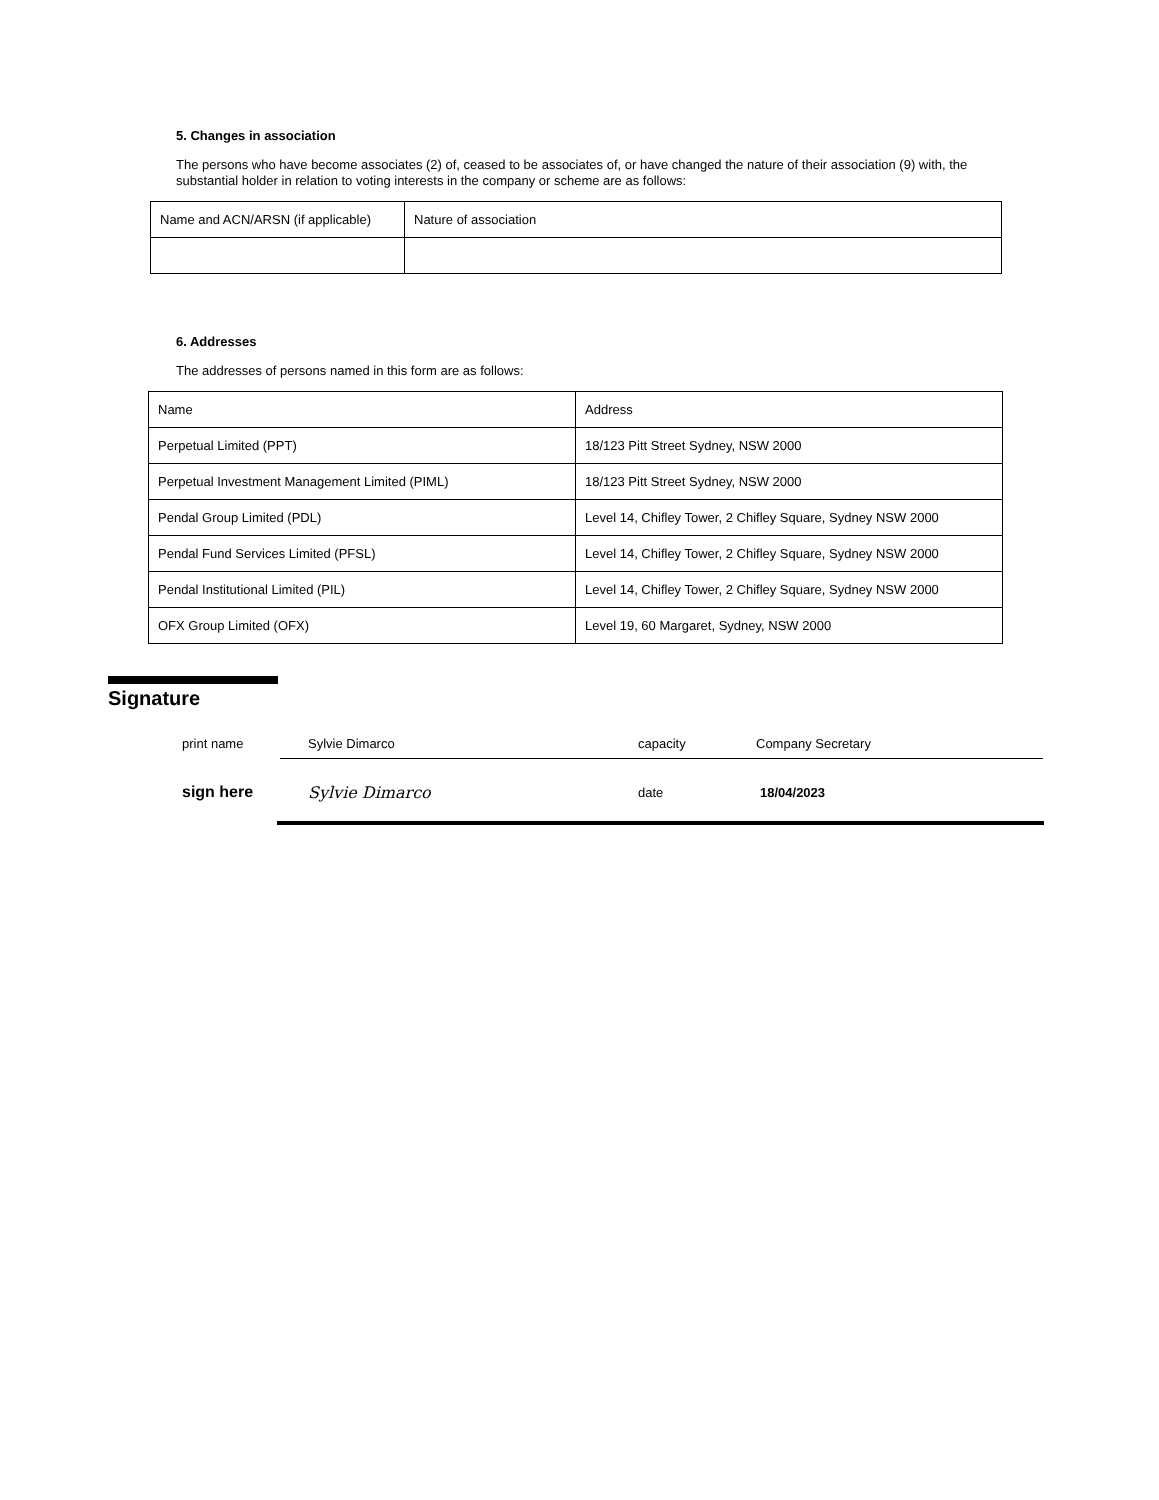5. Changes in association
The persons who have become associates (2) of, ceased to be associates of, or have changed the nature of their association (9) with, the substantial holder in relation to voting interests in the company or scheme are as follows:
| Name and ACN/ARSN (if applicable) | Nature of association |
6. Addresses
The addresses of persons named in this form are as follows:
| Name | Address |
| Perpetual Limited (PPT) | 18/123 Pitt Street Sydney, NSW 2000 |
| Perpetual Investment Management Limited (PIML) | 18/123 Pitt Street Sydney, NSW 2000 |
| Pendal Group Limited (PDL) | Level 14, Chifley Tower, 2 Chifley Square, Sydney NSW 2000 |
| Pendal Fund Services Limited (PFSL) | Level 14, Chifley Tower, 2 Chifley Square, Sydney NSW 2000 |
| Pendal Institutional Limited (PIL) | Level 14, Chifley Tower, 2 Chifley Square, Sydney NSW 2000 |
| OFX Group Limited (OFX) | Level 19, 60 Margaret, Sydney, NSW 2000 |
Signature
print name Sylvie Dimarco capacity Company Secretary
sign here Sylvie Dimarco date 18/04/2023